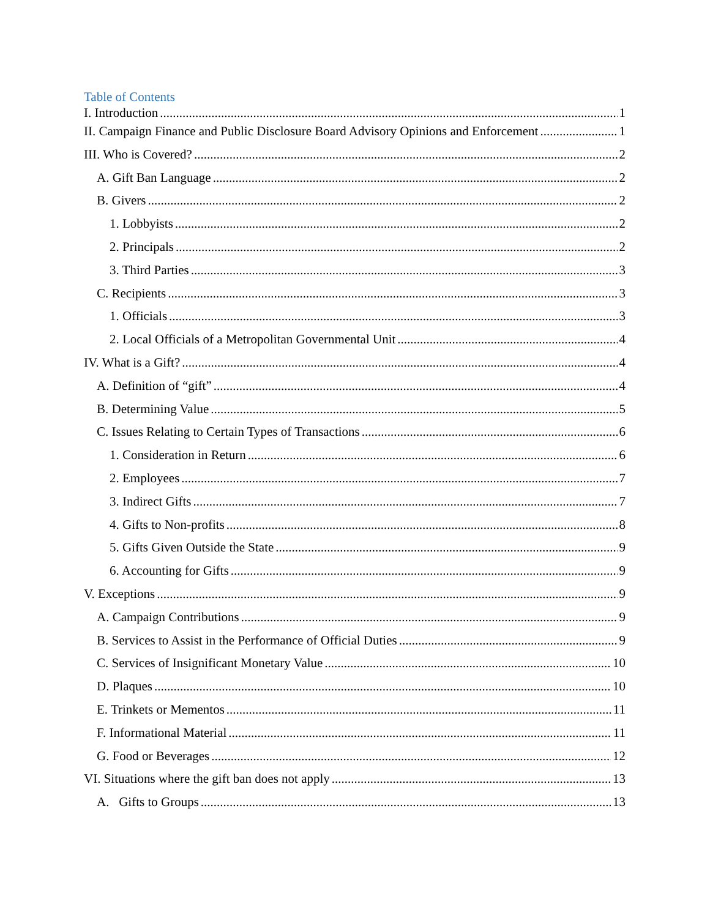Table of Contents
I. Introduction 1
II. Campaign Finance and Public Disclosure Board Advisory Opinions and Enforcement 1
III. Who is Covered? 2
A. Gift Ban Language 2
B. Givers 2
1. Lobbyists 2
2. Principals 2
3. Third Parties 3
C. Recipients 3
1. Officials 3
2. Local Officials of a Metropolitan Governmental Unit 4
IV. What is a Gift? 4
A. Definition of “gift” 4
B. Determining Value 5
C. Issues Relating to Certain Types of Transactions 6
1. Consideration in Return 6
2. Employees 7
3. Indirect Gifts 7
4. Gifts to Non-profits 8
5. Gifts Given Outside the State 9
6. Accounting for Gifts 9
V. Exceptions 9
A. Campaign Contributions 9
B. Services to Assist in the Performance of Official Duties 9
C. Services of Insignificant Monetary Value 10
D. Plaques 10
E. Trinkets or Mementos 11
F. Informational Material 11
G. Food or Beverages 12
VI. Situations where the gift ban does not apply 13
A. Gifts to Groups 13